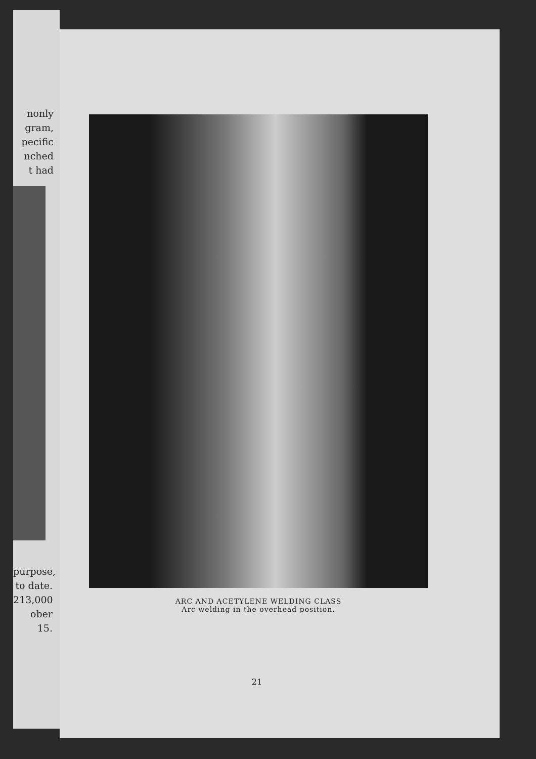nonly
gram,
pecific
nched
t had
purpose,
to date.
213,000
ober 15.
ARC AND ACETYLENE WELDING CLASS
Arc welding in the overhead position.
21